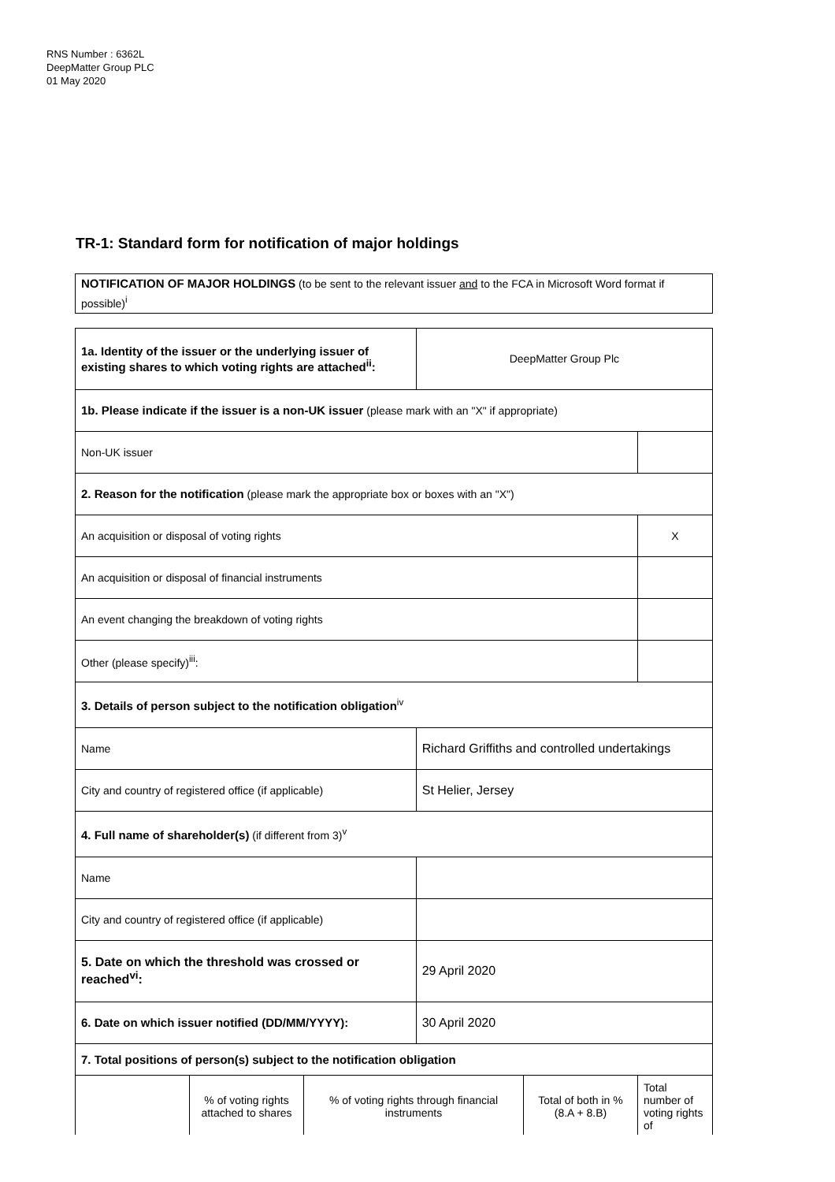RNS Number : 6362L
DeepMatter Group PLC
01 May 2020
TR-1: Standard form for notification of major holdings
NOTIFICATION OF MAJOR HOLDINGS (to be sent to the relevant issuer and to the FCA in Microsoft Word format if possible)<sup>i</sup>
| 1a. Identity of the issuer or the underlying issuer of existing shares to which voting rights are attached<sup>ii</sup>: | | | DeepMatter Group Plc | | |
| 1b. Please indicate if the issuer is a non-UK issuer (please mark with an "X" if appropriate) | | | | | |
| Non-UK issuer | | | | | |
| 2. Reason for the notification (please mark the appropriate box or boxes with an "X") | | | | | |
| An acquisition or disposal of voting rights | | | | | X |
| An acquisition or disposal of financial instruments | | | | | |
| An event changing the breakdown of voting rights | | | | | |
| Other (please specify)<sup>iii</sup>: | | | | | |
| 3. Details of person subject to the notification obligation<sup>iv</sup> | | | | | |
| Name | | | Richard Griffiths and controlled undertakings | | |
| City and country of registered office (if applicable) | | | St Helier, Jersey | | |
| 4. Full name of shareholder(s) (if different from 3)<sup>v</sup> | | | | | |
| Name | | | | | |
| City and country of registered office (if applicable) | | | | | |
| 5. Date on which the threshold was crossed or reached<sup>vi</sup>: | | | 29 April 2020 | | |
| 6. Date on which issuer notified (DD/MM/YYYY): | | | 30 April 2020 | | |
| 7. Total positions of person(s) subject to the notification obligation | | | | | |
| | % of voting rights attached to shares | % of voting rights through financial instruments | | Total of both in % (8.A + 8.B) | Total number of voting rights of |